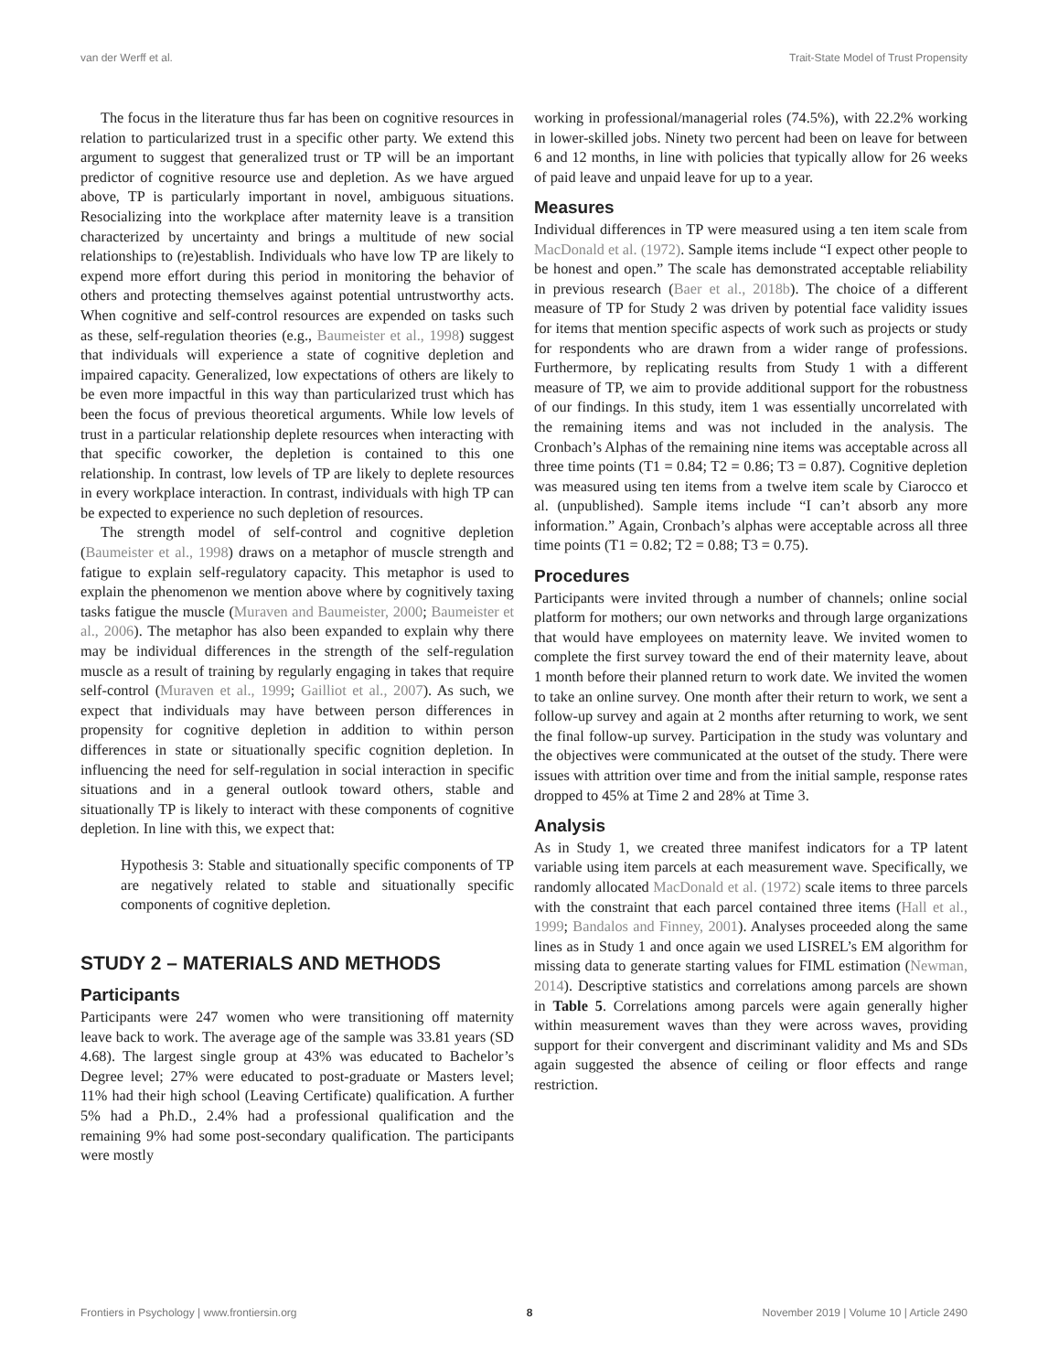van der Werff et al. Trait-State Model of Trust Propensity
The focus in the literature thus far has been on cognitive resources in relation to particularized trust in a specific other party. We extend this argument to suggest that generalized trust or TP will be an important predictor of cognitive resource use and depletion. As we have argued above, TP is particularly important in novel, ambiguous situations. Resocializing into the workplace after maternity leave is a transition characterized by uncertainty and brings a multitude of new social relationships to (re)establish. Individuals who have low TP are likely to expend more effort during this period in monitoring the behavior of others and protecting themselves against potential untrustworthy acts. When cognitive and self-control resources are expended on tasks such as these, self-regulation theories (e.g., Baumeister et al., 1998) suggest that individuals will experience a state of cognitive depletion and impaired capacity. Generalized, low expectations of others are likely to be even more impactful in this way than particularized trust which has been the focus of previous theoretical arguments. While low levels of trust in a particular relationship deplete resources when interacting with that specific coworker, the depletion is contained to this one relationship. In contrast, low levels of TP are likely to deplete resources in every workplace interaction. In contrast, individuals with high TP can be expected to experience no such depletion of resources.
The strength model of self-control and cognitive depletion (Baumeister et al., 1998) draws on a metaphor of muscle strength and fatigue to explain self-regulatory capacity. This metaphor is used to explain the phenomenon we mention above where by cognitively taxing tasks fatigue the muscle (Muraven and Baumeister, 2000; Baumeister et al., 2006). The metaphor has also been expanded to explain why there may be individual differences in the strength of the self-regulation muscle as a result of training by regularly engaging in takes that require self-control (Muraven et al., 1999; Gailliot et al., 2007). As such, we expect that individuals may have between person differences in propensity for cognitive depletion in addition to within person differences in state or situationally specific cognition depletion. In influencing the need for self-regulation in social interaction in specific situations and in a general outlook toward others, stable and situationally TP is likely to interact with these components of cognitive depletion. In line with this, we expect that:
Hypothesis 3: Stable and situationally specific components of TP are negatively related to stable and situationally specific components of cognitive depletion.
STUDY 2 – MATERIALS AND METHODS
Participants
Participants were 247 women who were transitioning off maternity leave back to work. The average age of the sample was 33.81 years (SD 4.68). The largest single group at 43% was educated to Bachelor’s Degree level; 27% were educated to post-graduate or Masters level; 11% had their high school (Leaving Certificate) qualification. A further 5% had a Ph.D., 2.4% had a professional qualification and the remaining 9% had some post-secondary qualification. The participants were mostly
working in professional/managerial roles (74.5%), with 22.2% working in lower-skilled jobs. Ninety two percent had been on leave for between 6 and 12 months, in line with policies that typically allow for 26 weeks of paid leave and unpaid leave for up to a year.
Measures
Individual differences in TP were measured using a ten item scale from MacDonald et al. (1972). Sample items include “I expect other people to be honest and open.” The scale has demonstrated acceptable reliability in previous research (Baer et al., 2018b). The choice of a different measure of TP for Study 2 was driven by potential face validity issues for items that mention specific aspects of work such as projects or study for respondents who are drawn from a wider range of professions. Furthermore, by replicating results from Study 1 with a different measure of TP, we aim to provide additional support for the robustness of our findings. In this study, item 1 was essentially uncorrelated with the remaining items and was not included in the analysis. The Cronbach’s Alphas of the remaining nine items was acceptable across all three time points (T1 = 0.84; T2 = 0.86; T3 = 0.87). Cognitive depletion was measured using ten items from a twelve item scale by Ciarocco et al. (unpublished). Sample items include “I can’t absorb any more information.” Again, Cronbach’s alphas were acceptable across all three time points (T1 = 0.82; T2 = 0.88; T3 = 0.75).
Procedures
Participants were invited through a number of channels; online social platform for mothers; our own networks and through large organizations that would have employees on maternity leave. We invited women to complete the first survey toward the end of their maternity leave, about 1 month before their planned return to work date. We invited the women to take an online survey. One month after their return to work, we sent a follow-up survey and again at 2 months after returning to work, we sent the final follow-up survey. Participation in the study was voluntary and the objectives were communicated at the outset of the study. There were issues with attrition over time and from the initial sample, response rates dropped to 45% at Time 2 and 28% at Time 3.
Analysis
As in Study 1, we created three manifest indicators for a TP latent variable using item parcels at each measurement wave. Specifically, we randomly allocated MacDonald et al. (1972) scale items to three parcels with the constraint that each parcel contained three items (Hall et al., 1999; Bandalos and Finney, 2001). Analyses proceeded along the same lines as in Study 1 and once again we used LISREL’s EM algorithm for missing data to generate starting values for FIML estimation (Newman, 2014). Descriptive statistics and correlations among parcels are shown in Table 5. Correlations among parcels were again generally higher within measurement waves than they were across waves, providing support for their convergent and discriminant validity and Ms and SDs again suggested the absence of ceiling or floor effects and range restriction.
Frontiers in Psychology | www.frontiersin.org 8 November 2019 | Volume 10 | Article 2490